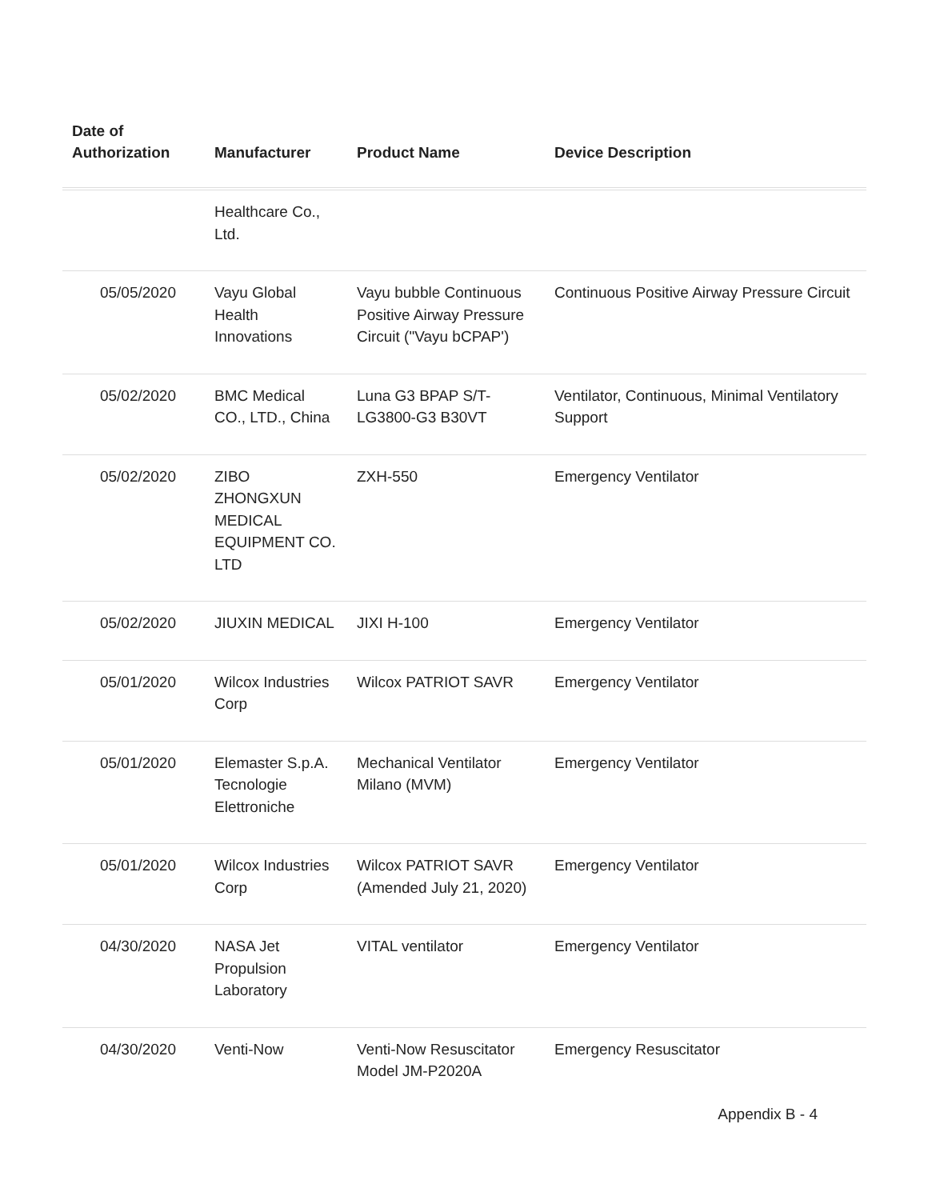| Date of Authorization | Manufacturer | Product Name | Device Description |
| --- | --- | --- | --- |
| | Healthcare Co., Ltd. | | |
| 05/05/2020 | Vayu Global Health Innovations | Vayu bubble Continuous Positive Airway Pressure Circuit ("Vayu bCPAP') | Continuous Positive Airway Pressure Circuit |
| 05/02/2020 | BMC Medical CO., LTD., China | Luna G3 BPAP S/T-LG3800-G3 B30VT | Ventilator, Continuous, Minimal Ventilatory Support |
| 05/02/2020 | ZIBO ZHONGXUN MEDICAL EQUIPMENT CO. LTD | ZXH-550 | Emergency Ventilator |
| 05/02/2020 | JIUXIN MEDICAL | JIXI H-100 | Emergency Ventilator |
| 05/01/2020 | Wilcox Industries Corp | Wilcox PATRIOT SAVR | Emergency Ventilator |
| 05/01/2020 | Elemaster S.p.A. Tecnologie Elettroniche | Mechanical Ventilator Milano (MVM) | Emergency Ventilator |
| 05/01/2020 | Wilcox Industries Corp | Wilcox PATRIOT SAVR (Amended July 21, 2020) | Emergency Ventilator |
| 04/30/2020 | NASA Jet Propulsion Laboratory | VITAL ventilator | Emergency Ventilator |
| 04/30/2020 | Venti-Now | Venti-Now Resuscitator Model JM-P2020A | Emergency Resuscitator |
Appendix B - 4